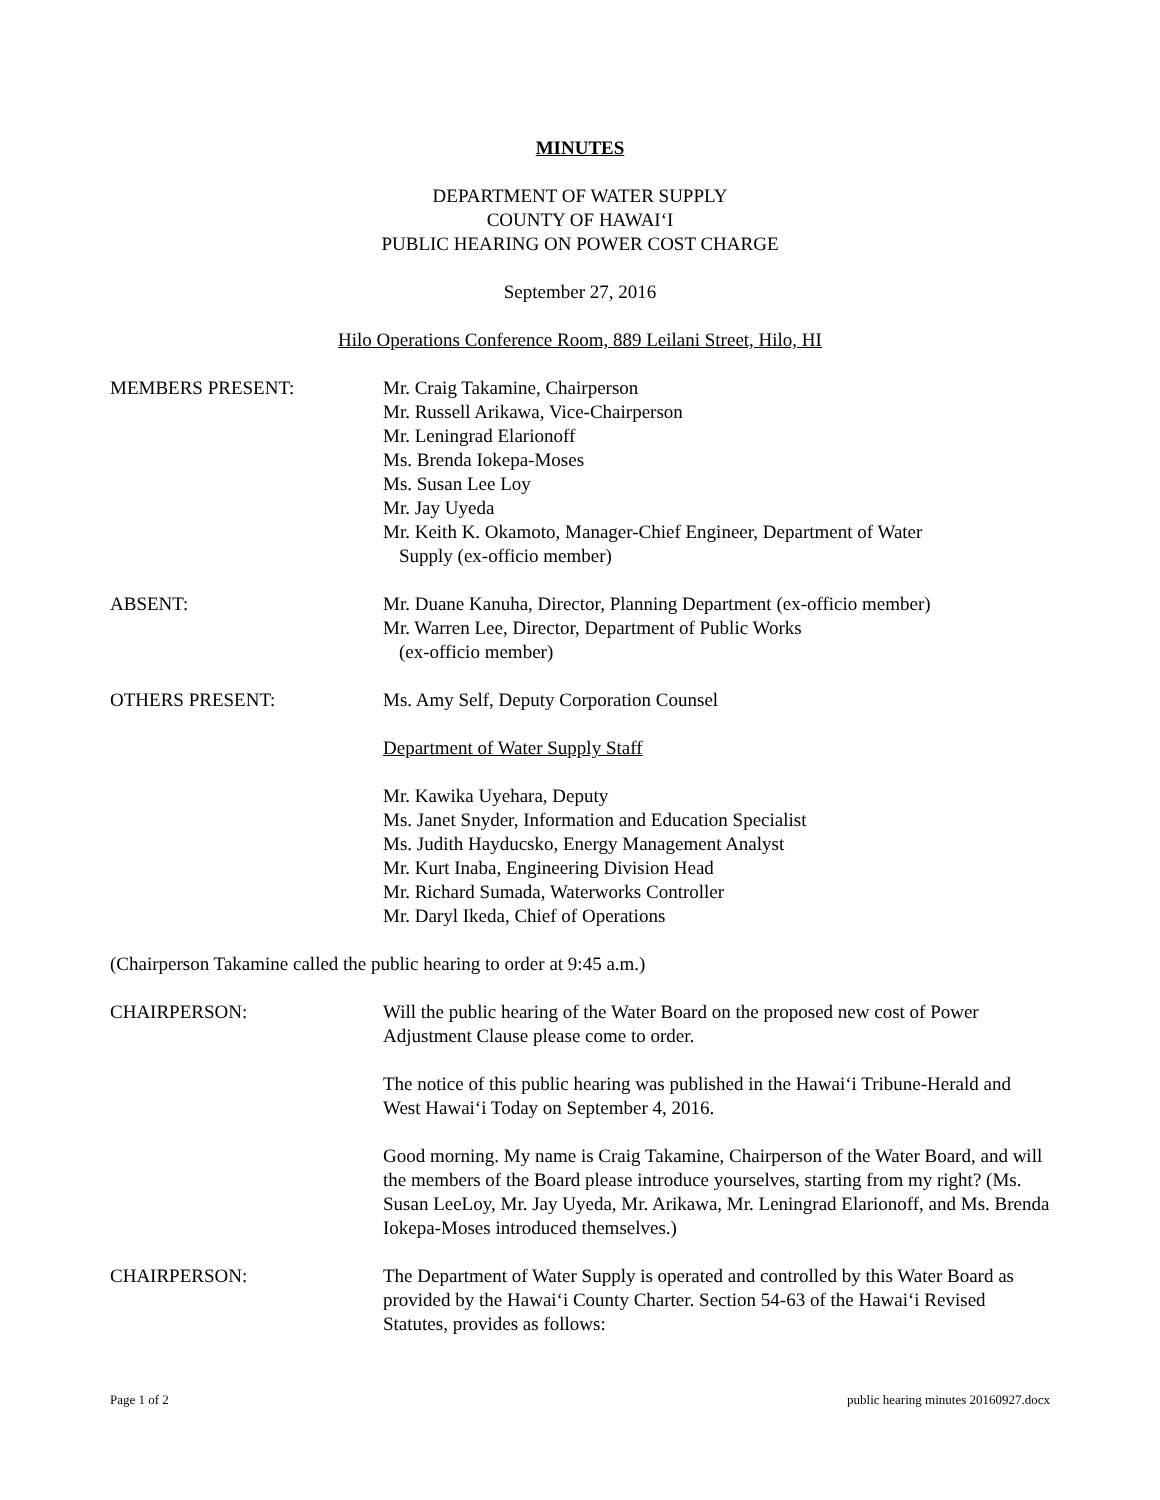MINUTES
DEPARTMENT OF WATER SUPPLY
COUNTY OF HAWAI‘I
PUBLIC HEARING ON POWER COST CHARGE
September 27, 2016
Hilo Operations Conference Room, 889 Leilani Street, Hilo, HI
MEMBERS PRESENT: Mr. Craig Takamine, Chairperson
Mr. Russell Arikawa, Vice-Chairperson
Mr. Leningrad Elarionoff
Ms. Brenda Iokepa-Moses
Ms. Susan Lee Loy
Mr. Jay Uyeda
Mr. Keith K. Okamoto, Manager-Chief Engineer, Department of Water
Supply (ex-officio member)
ABSENT: Mr. Duane Kanuha, Director, Planning Department (ex-officio member)
Mr. Warren Lee, Director, Department of Public Works
(ex-officio member)
OTHERS PRESENT: Ms. Amy Self, Deputy Corporation Counsel
Department of Water Supply Staff
Mr. Kawika Uyehara, Deputy
Ms. Janet Snyder, Information and Education Specialist
Ms. Judith Hayducsko, Energy Management Analyst
Mr. Kurt Inaba, Engineering Division Head
Mr. Richard Sumada, Waterworks Controller
Mr. Daryl Ikeda, Chief of Operations
(Chairperson Takamine called the public hearing to order at 9:45 a.m.)
CHAIRPERSON: Will the public hearing of the Water Board on the proposed new cost of Power Adjustment Clause please come to order.
The notice of this public hearing was published in the Hawai‘i Tribune-Herald and West Hawai‘i Today on September 4, 2016.
Good morning. My name is Craig Takamine, Chairperson of the Water Board, and will the members of the Board please introduce yourselves, starting from my right? (Ms. Susan LeeLoy, Mr. Jay Uyeda, Mr. Arikawa, Mr. Leningrad Elarionoff, and Ms. Brenda Iokepa-Moses introduced themselves.)
CHAIRPERSON: The Department of Water Supply is operated and controlled by this Water Board as provided by the Hawai‘i County Charter. Section 54-63 of the Hawai‘i Revised Statutes, provides as follows:
Page 1 of 2 public hearing minutes 20160927.docx